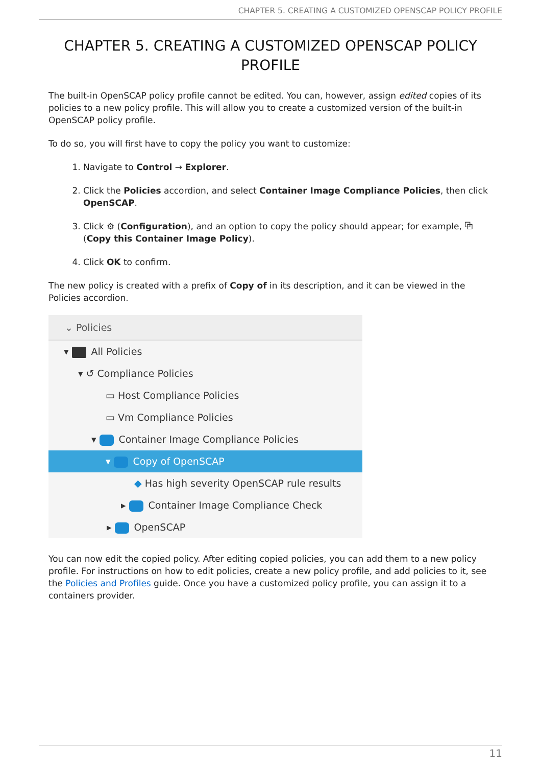CHAPTER 5. CREATING A CUSTOMIZED OPENSCAP POLICY PROFILE
CHAPTER 5. CREATING A CUSTOMIZED OPENSCAP POLICY PROFILE
The built-in OpenSCAP policy profile cannot be edited. You can, however, assign edited copies of its policies to a new policy profile. This will allow you to create a customized version of the built-in OpenSCAP policy profile.
To do so, you will first have to copy the policy you want to customize:
1. Navigate to Control → Explorer.
2. Click the Policies accordion, and select Container Image Compliance Policies, then click OpenSCAP.
3. Click ⚙ (Configuration), and an option to copy the policy should appear; for example, ⧉ (Copy this Container Image Policy).
4. Click OK to confirm.
The new policy is created with a prefix of Copy of in its description, and it can be viewed in the Policies accordion.
⌄ Policies
▾ All Policies
▾ ↺ Compliance Policies
▭ Host Compliance Policies
▭ Vm Compliance Policies
▾ Container Image Compliance Policies
▾ Copy of OpenSCAP
◆ Has high severity OpenSCAP rule results
▸ Container Image Compliance Check
▸ OpenSCAP
You can now edit the copied policy. After editing copied policies, you can add them to a new policy profile. For instructions on how to edit policies, create a new policy profile, and add policies to it, see the Policies and Profiles guide. Once you have a customized policy profile, you can assign it to a containers provider.
11